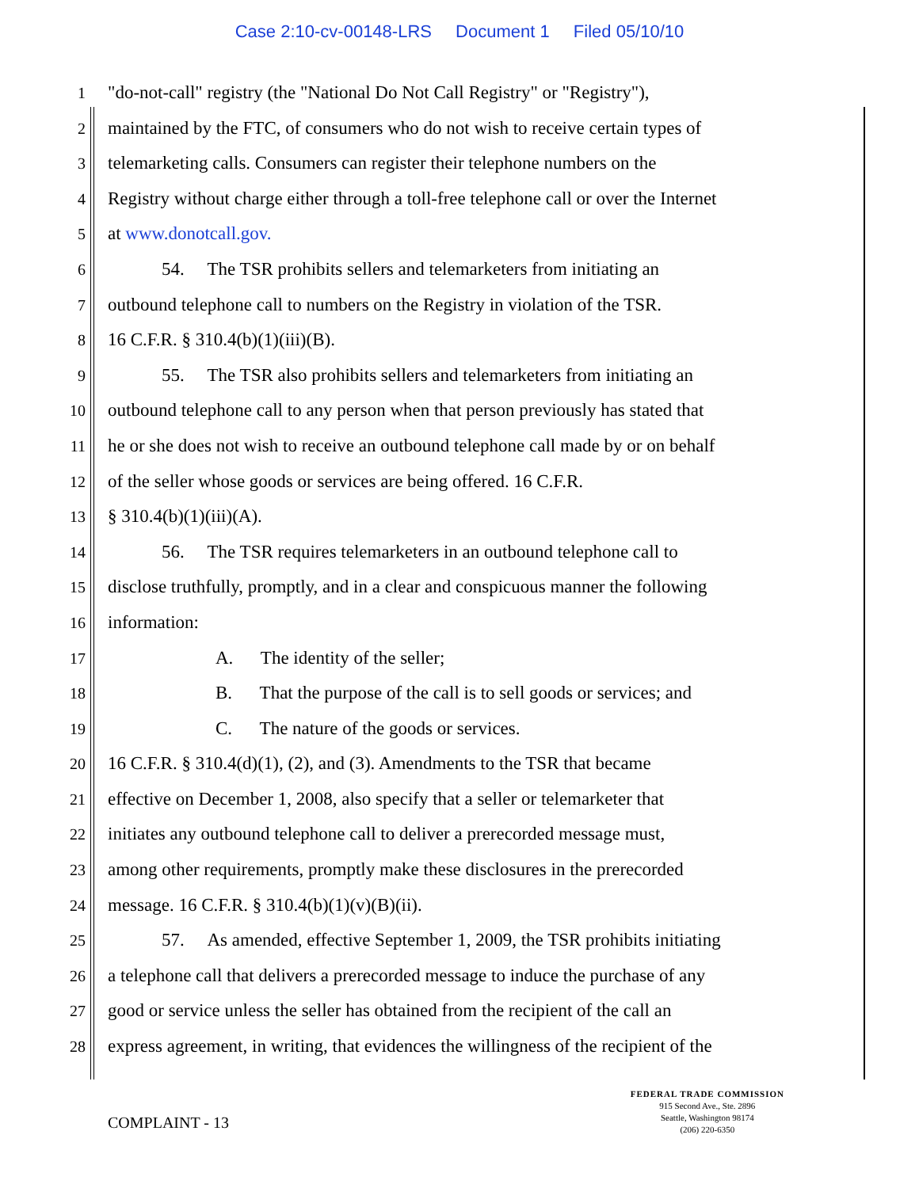Case 2:10-cv-00148-LRS Document 1 Filed 05/10/10
1
"do-not-call" registry (the "National Do Not Call Registry" or "Registry"),
2
maintained by the FTC, of consumers who do not wish to receive certain types of
3
telemarketing calls. Consumers can register their telephone numbers on the
4
Registry without charge either through a toll-free telephone call or over the Internet
5
at www.donotcall.gov.
6
54. The TSR prohibits sellers and telemarketers from initiating an
7
outbound telephone call to numbers on the Registry in violation of the TSR.
8
16 C.F.R. § 310.4(b)(1)(iii)(B).
9
55. The TSR also prohibits sellers and telemarketers from initiating an
10
outbound telephone call to any person when that person previously has stated that
11
he or she does not wish to receive an outbound telephone call made by or on behalf
12
of the seller whose goods or services are being offered. 16 C.F.R.
13
§ 310.4(b)(1)(iii)(A).
14
56. The TSR requires telemarketers in an outbound telephone call to
15
disclose truthfully, promptly, and in a clear and conspicuous manner the following
16
information:
17
A. The identity of the seller;
18
B. That the purpose of the call is to sell goods or services; and
19
C. The nature of the goods or services.
20
16 C.F.R. § 310.4(d)(1), (2), and (3). Amendments to the TSR that became
21
effective on December 1, 2008, also specify that a seller or telemarketer that
22
initiates any outbound telephone call to deliver a prerecorded message must,
23
among other requirements, promptly make these disclosures in the prerecorded
24
message. 16 C.F.R. § 310.4(b)(1)(v)(B)(ii).
25
57. As amended, effective September 1, 2009, the TSR prohibits initiating
26
a telephone call that delivers a prerecorded message to induce the purchase of any
27
good or service unless the seller has obtained from the recipient of the call an
28
express agreement, in writing, that evidences the willingness of the recipient of the
COMPLAINT - 13
FEDERAL TRADE COMMISSION
915 Second Ave., Ste. 2896
Seattle, Washington 98174
(206) 220-6350